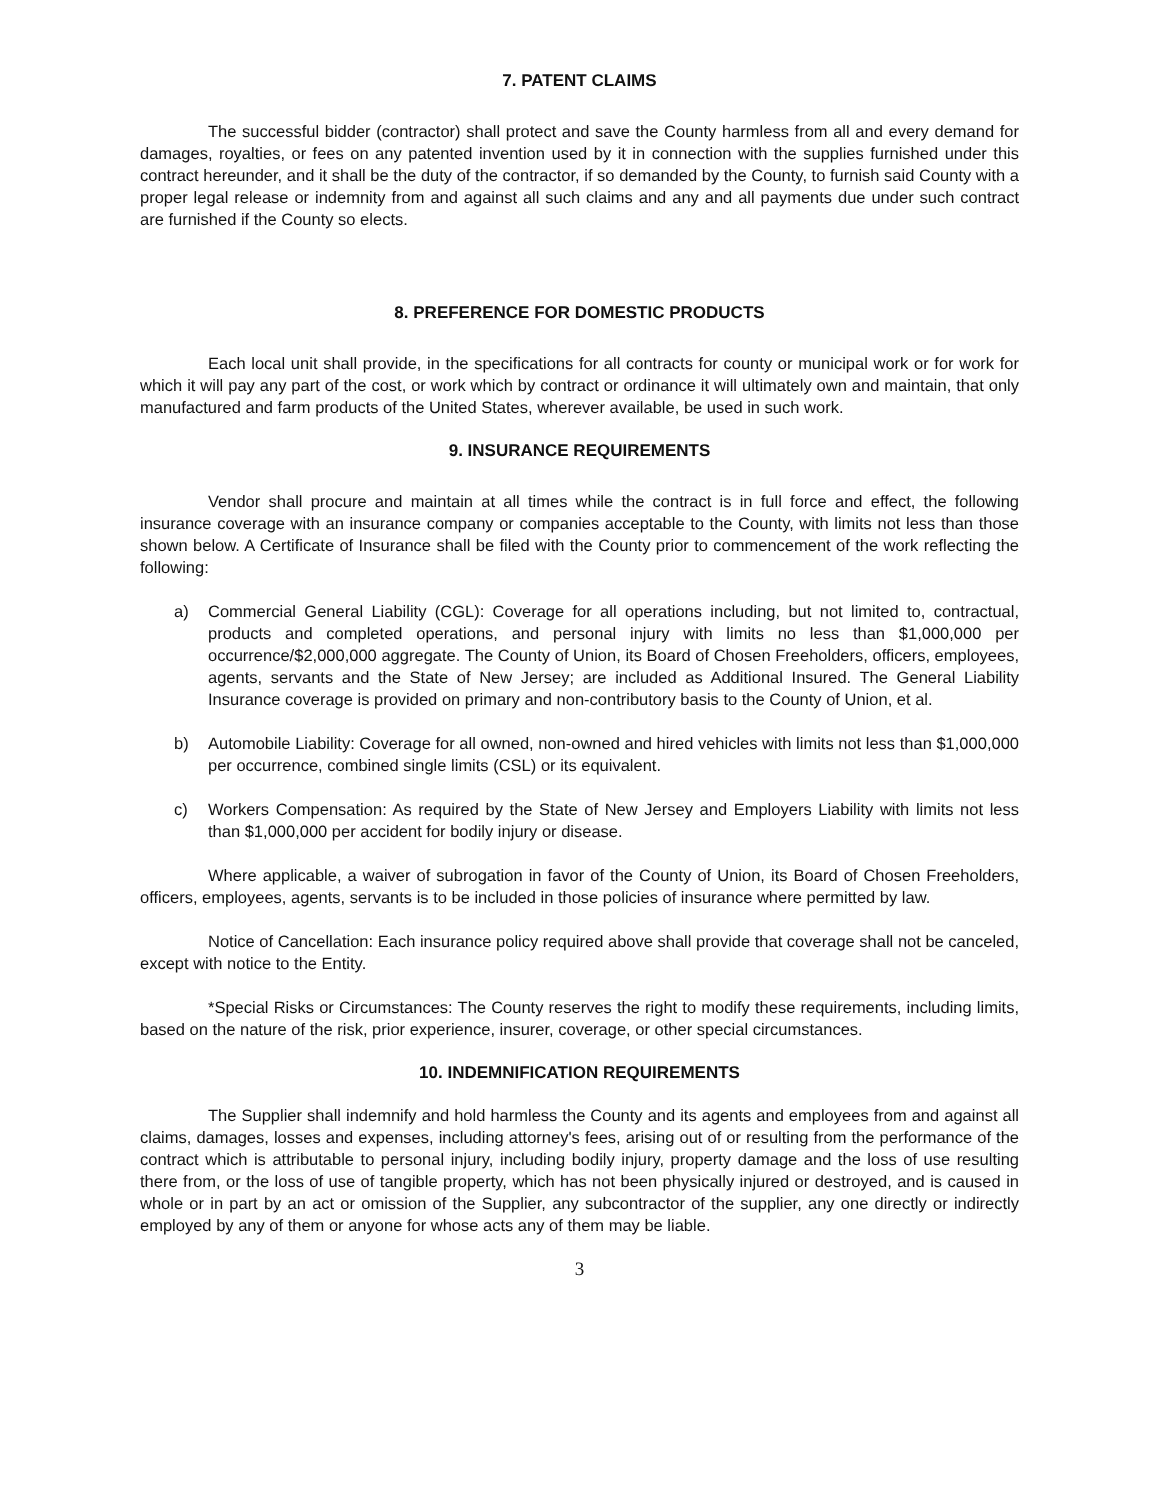7. PATENT CLAIMS
The successful bidder (contractor) shall protect and save the County harmless from all and every demand for damages, royalties, or fees on any patented invention used by it in connection with the supplies furnished under this contract hereunder, and it shall be the duty of the contractor, if so demanded by the County, to furnish said County with a proper legal release or indemnity from and against all such claims and any and all payments due under such contract are furnished if the County so elects.
8. PREFERENCE FOR DOMESTIC PRODUCTS
Each local unit shall provide, in the specifications for all contracts for county or municipal work or for work for which it will pay any part of the cost, or work which by contract or ordinance it will ultimately own and maintain, that only manufactured and farm products of the United States, wherever available, be used in such work.
9. INSURANCE REQUIREMENTS
Vendor shall procure and maintain at all times while the contract is in full force and effect, the following insurance coverage with an insurance company or companies acceptable to the County, with limits not less than those shown below. A Certificate of Insurance shall be filed with the County prior to commencement of the work reflecting the following:
a) Commercial General Liability (CGL): Coverage for all operations including, but not limited to, contractual, products and completed operations, and personal injury with limits no less than $1,000,000 per occurrence/$2,000,000 aggregate. The County of Union, its Board of Chosen Freeholders, officers, employees, agents, servants and the State of New Jersey; are included as Additional Insured. The General Liability Insurance coverage is provided on primary and non-contributory basis to the County of Union, et al.
b) Automobile Liability: Coverage for all owned, non-owned and hired vehicles with limits not less than $1,000,000 per occurrence, combined single limits (CSL) or its equivalent.
c) Workers Compensation: As required by the State of New Jersey and Employers Liability with limits not less than $1,000,000 per accident for bodily injury or disease.
Where applicable, a waiver of subrogation in favor of the County of Union, its Board of Chosen Freeholders, officers, employees, agents, servants is to be included in those policies of insurance where permitted by law.
Notice of Cancellation: Each insurance policy required above shall provide that coverage shall not be canceled, except with notice to the Entity.
*Special Risks or Circumstances: The County reserves the right to modify these requirements, including limits, based on the nature of the risk, prior experience, insurer, coverage, or other special circumstances.
10. INDEMNIFICATION REQUIREMENTS
The Supplier shall indemnify and hold harmless the County and its agents and employees from and against all claims, damages, losses and expenses, including attorney's fees, arising out of or resulting from the performance of the contract which is attributable to personal injury, including bodily injury, property damage and the loss of use resulting there from, or the loss of use of tangible property, which has not been physically injured or destroyed, and is caused in whole or in part by an act or omission of the Supplier, any subcontractor of the supplier, any one directly or indirectly employed by any of them or anyone for whose acts any of them may be liable.
3